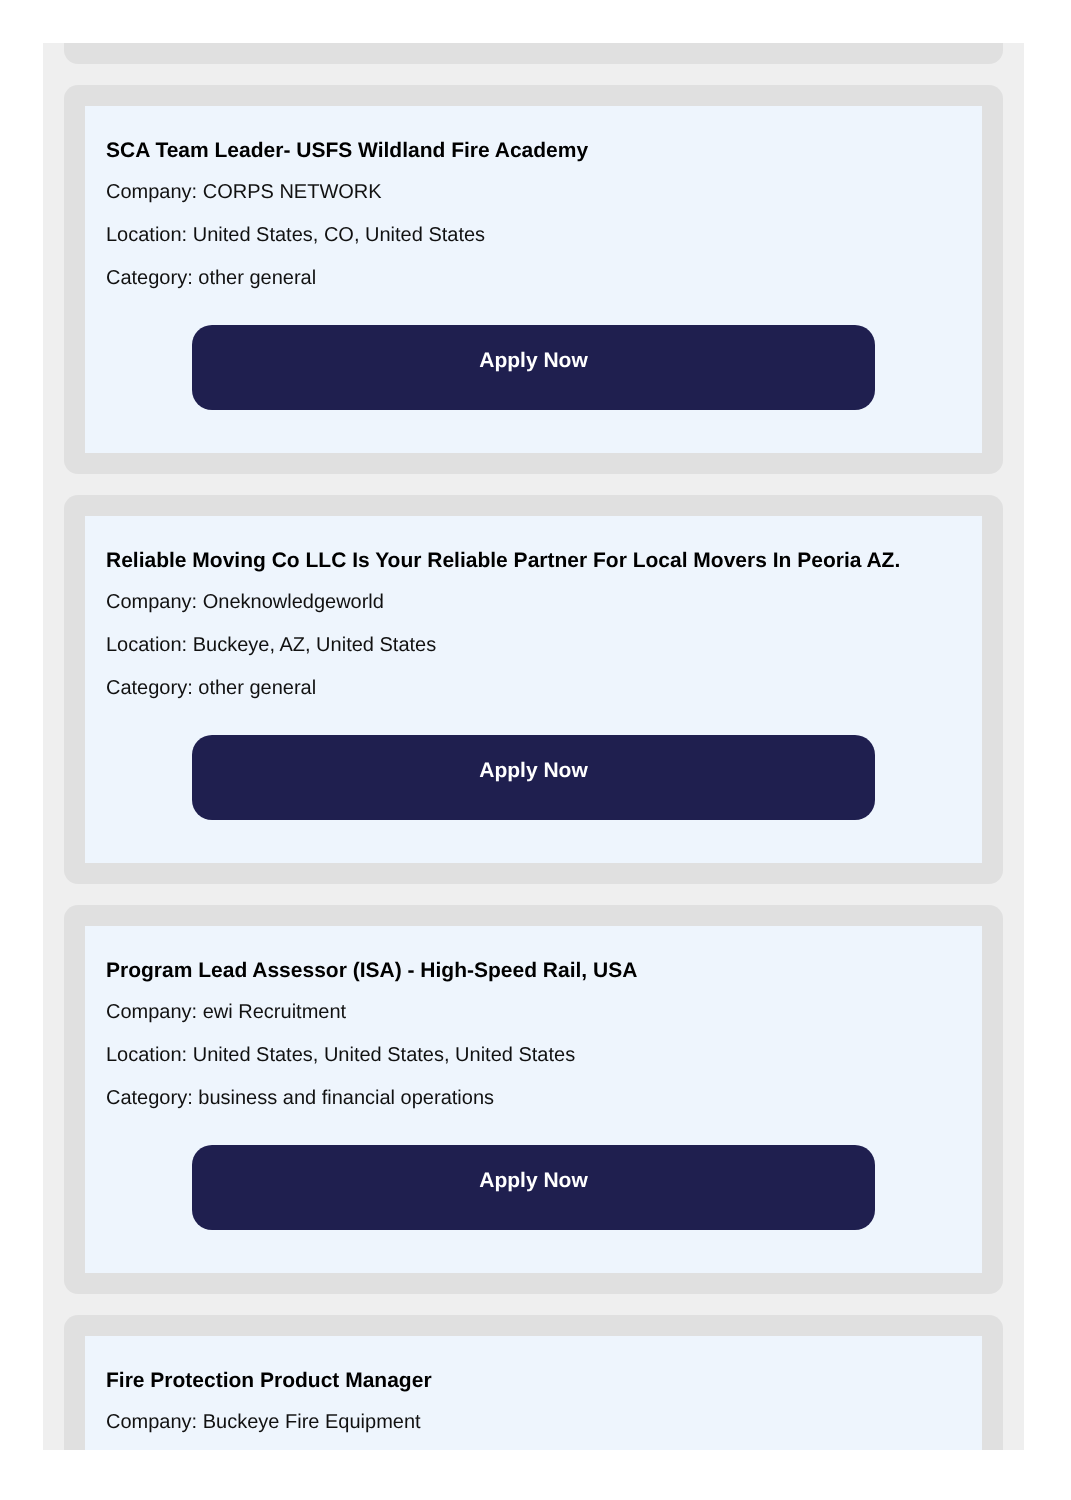SCA Team Leader- USFS Wildland Fire Academy
Company: CORPS NETWORK
Location: United States, CO, United States
Category: other general
Apply Now
Reliable Moving Co LLC Is Your Reliable Partner For Local Movers In Peoria AZ.
Company: Oneknowledgeworld
Location: Buckeye, AZ, United States
Category: other general
Apply Now
Program Lead Assessor (ISA) - High-Speed Rail, USA
Company: ewi Recruitment
Location: United States, United States, United States
Category: business and financial operations
Apply Now
Fire Protection Product Manager
Company: Buckeye Fire Equipment